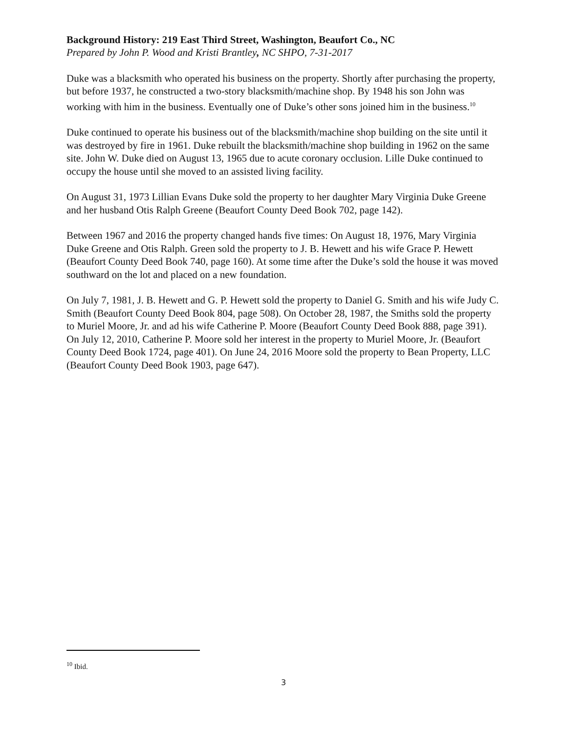Background History: 219 East Third Street, Washington, Beaufort Co., NC
Prepared by John P. Wood and Kristi Brantley, NC SHPO, 7-31-2017
Duke was a blacksmith who operated his business on the property. Shortly after purchasing the property, but before 1937, he constructed a two-story blacksmith/machine shop. By 1948 his son John was working with him in the business. Eventually one of Duke’s other sons joined him in the business.<sup>10</sup>
Duke continued to operate his business out of the blacksmith/machine shop building on the site until it was destroyed by fire in 1961. Duke rebuilt the blacksmith/machine shop building in 1962 on the same site. John W. Duke died on August 13, 1965 due to acute coronary occlusion. Lille Duke continued to occupy the house until she moved to an assisted living facility.
On August 31, 1973 Lillian Evans Duke sold the property to her daughter Mary Virginia Duke Greene and her husband Otis Ralph Greene (Beaufort County Deed Book 702, page 142).
Between 1967 and 2016 the property changed hands five times: On August 18, 1976, Mary Virginia Duke Greene and Otis Ralph. Green sold the property to J. B. Hewett and his wife Grace P. Hewett (Beaufort County Deed Book 740, page 160). At some time after the Duke’s sold the house it was moved southward on the lot and placed on a new foundation.
On July 7, 1981, J. B. Hewett and G. P. Hewett sold the property to Daniel G. Smith and his wife Judy C. Smith (Beaufort County Deed Book 804, page 508). On October 28, 1987, the Smiths sold the property to Muriel Moore, Jr. and ad his wife Catherine P. Moore (Beaufort County Deed Book 888, page 391). On July 12, 2010, Catherine P. Moore sold her interest in the property to Muriel Moore, Jr. (Beaufort County Deed Book 1724, page 401). On June 24, 2016 Moore sold the property to Bean Property, LLC (Beaufort County Deed Book 1903, page 647).
<sup>10</sup> Ibid.
3